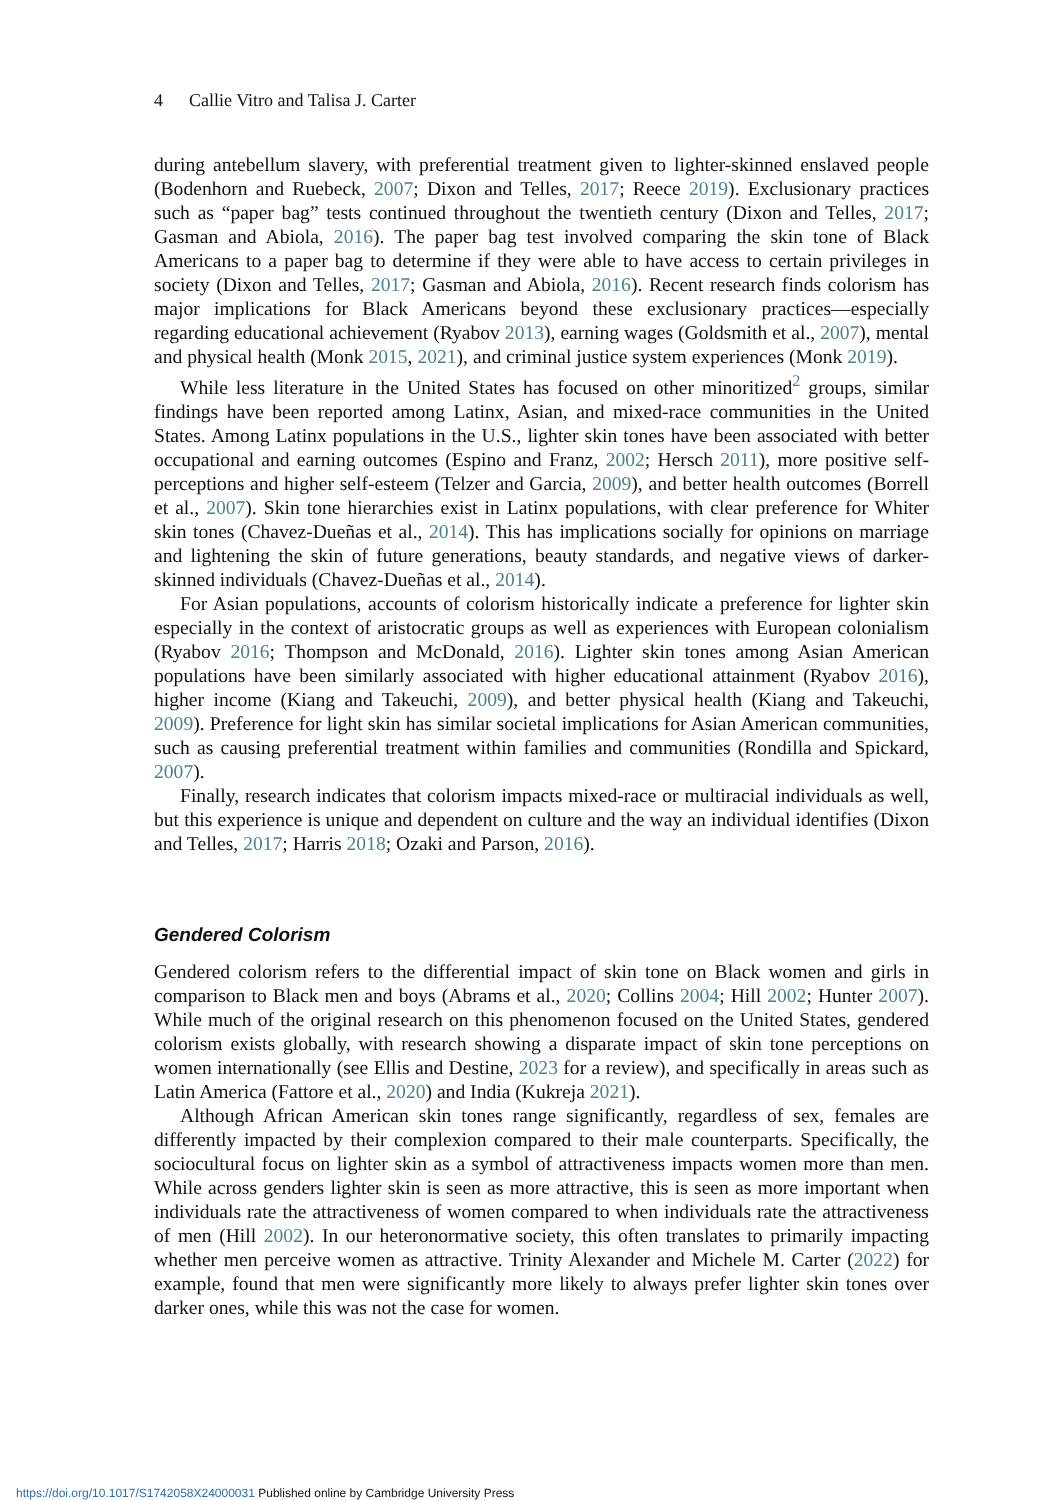4 Callie Vitro and Talisa J. Carter
during antebellum slavery, with preferential treatment given to lighter-skinned enslaved people (Bodenhorn and Ruebeck, 2007; Dixon and Telles, 2017; Reece 2019). Exclusionary practices such as “paper bag” tests continued throughout the twentieth century (Dixon and Telles, 2017; Gasman and Abiola, 2016). The paper bag test involved comparing the skin tone of Black Americans to a paper bag to determine if they were able to have access to certain privileges in society (Dixon and Telles, 2017; Gasman and Abiola, 2016). Recent research finds colorism has major implications for Black Americans beyond these exclusionary practices—especially regarding educational achievement (Ryabov 2013), earning wages (Goldsmith et al., 2007), mental and physical health (Monk 2015, 2021), and criminal justice system experiences (Monk 2019).
While less literature in the United States has focused on other minoritized<sup>2</sup> groups, similar findings have been reported among Latinx, Asian, and mixed-race communities in the United States. Among Latinx populations in the U.S., lighter skin tones have been associated with better occupational and earning outcomes (Espino and Franz, 2002; Hersch 2011), more positive self-perceptions and higher self-esteem (Telzer and Garcia, 2009), and better health outcomes (Borrell et al., 2007). Skin tone hierarchies exist in Latinx populations, with clear preference for Whiter skin tones (Chavez-Dueñas et al., 2014). This has implications socially for opinions on marriage and lightening the skin of future generations, beauty standards, and negative views of darker-skinned individuals (Chavez-Dueñas et al., 2014).
For Asian populations, accounts of colorism historically indicate a preference for lighter skin especially in the context of aristocratic groups as well as experiences with European colonialism (Ryabov 2016; Thompson and McDonald, 2016). Lighter skin tones among Asian American populations have been similarly associated with higher educational attainment (Ryabov 2016), higher income (Kiang and Takeuchi, 2009), and better physical health (Kiang and Takeuchi, 2009). Preference for light skin has similar societal implications for Asian American communities, such as causing preferential treatment within families and communities (Rondilla and Spickard, 2007).
Finally, research indicates that colorism impacts mixed-race or multiracial individuals as well, but this experience is unique and dependent on culture and the way an individual identifies (Dixon and Telles, 2017; Harris 2018; Ozaki and Parson, 2016).
Gendered Colorism
Gendered colorism refers to the differential impact of skin tone on Black women and girls in comparison to Black men and boys (Abrams et al., 2020; Collins 2004; Hill 2002; Hunter 2007). While much of the original research on this phenomenon focused on the United States, gendered colorism exists globally, with research showing a disparate impact of skin tone perceptions on women internationally (see Ellis and Destine, 2023 for a review), and specifically in areas such as Latin America (Fattore et al., 2020) and India (Kukreja 2021).
Although African American skin tones range significantly, regardless of sex, females are differently impacted by their complexion compared to their male counterparts. Specifically, the sociocultural focus on lighter skin as a symbol of attractiveness impacts women more than men. While across genders lighter skin is seen as more attractive, this is seen as more important when individuals rate the attractiveness of women compared to when individuals rate the attractiveness of men (Hill 2002). In our heteronormative society, this often translates to primarily impacting whether men perceive women as attractive. Trinity Alexander and Michele M. Carter (2022) for example, found that men were significantly more likely to always prefer lighter skin tones over darker ones, while this was not the case for women.
https://doi.org/10.1017/S1742058X24000031 Published online by Cambridge University Press